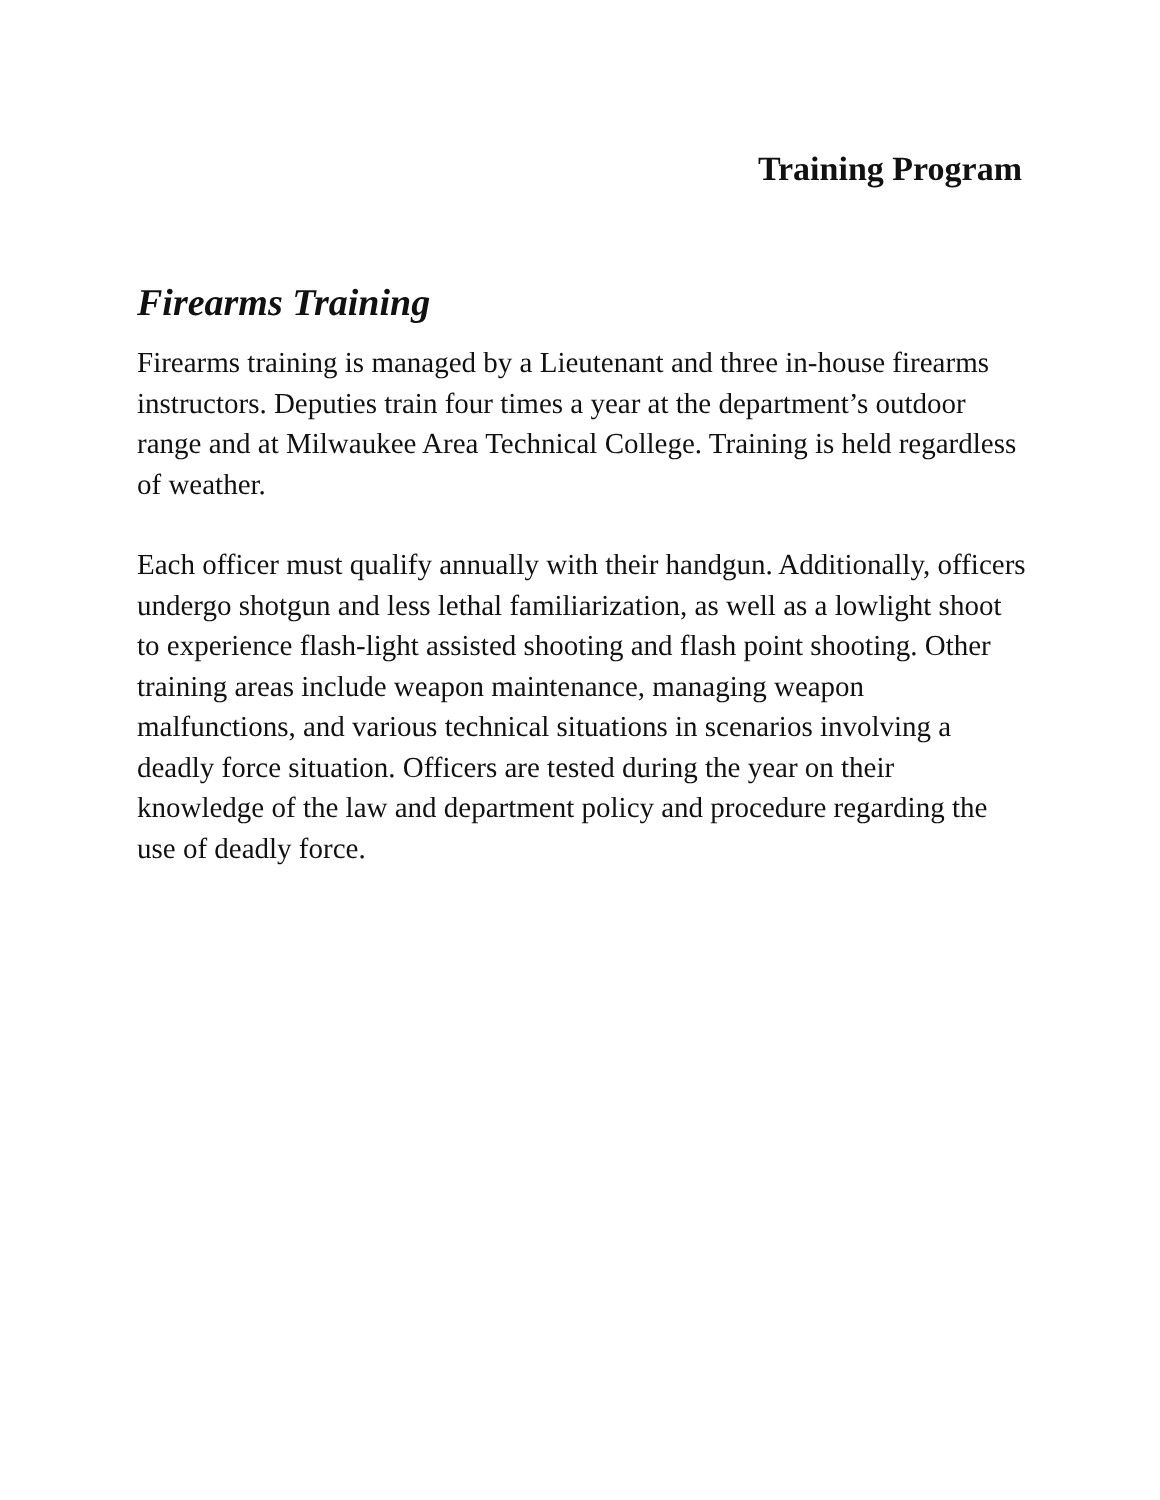Training Program
Firearms Training
Firearms training is managed by a Lieutenant and three in-house firearms instructors. Deputies train four times a year at the department’s outdoor range and at Milwaukee Area Technical College. Training is held regardless of weather.
Each officer must qualify annually with their handgun. Additionally, officers undergo shotgun and less lethal familiarization, as well as a lowlight shoot to experience flash-light assisted shooting and flash point shooting. Other training areas include weapon maintenance, managing weapon malfunctions, and various technical situations in scenarios involving a deadly force situation. Officers are tested during the year on their knowledge of the law and department policy and procedure regarding the use of deadly force.